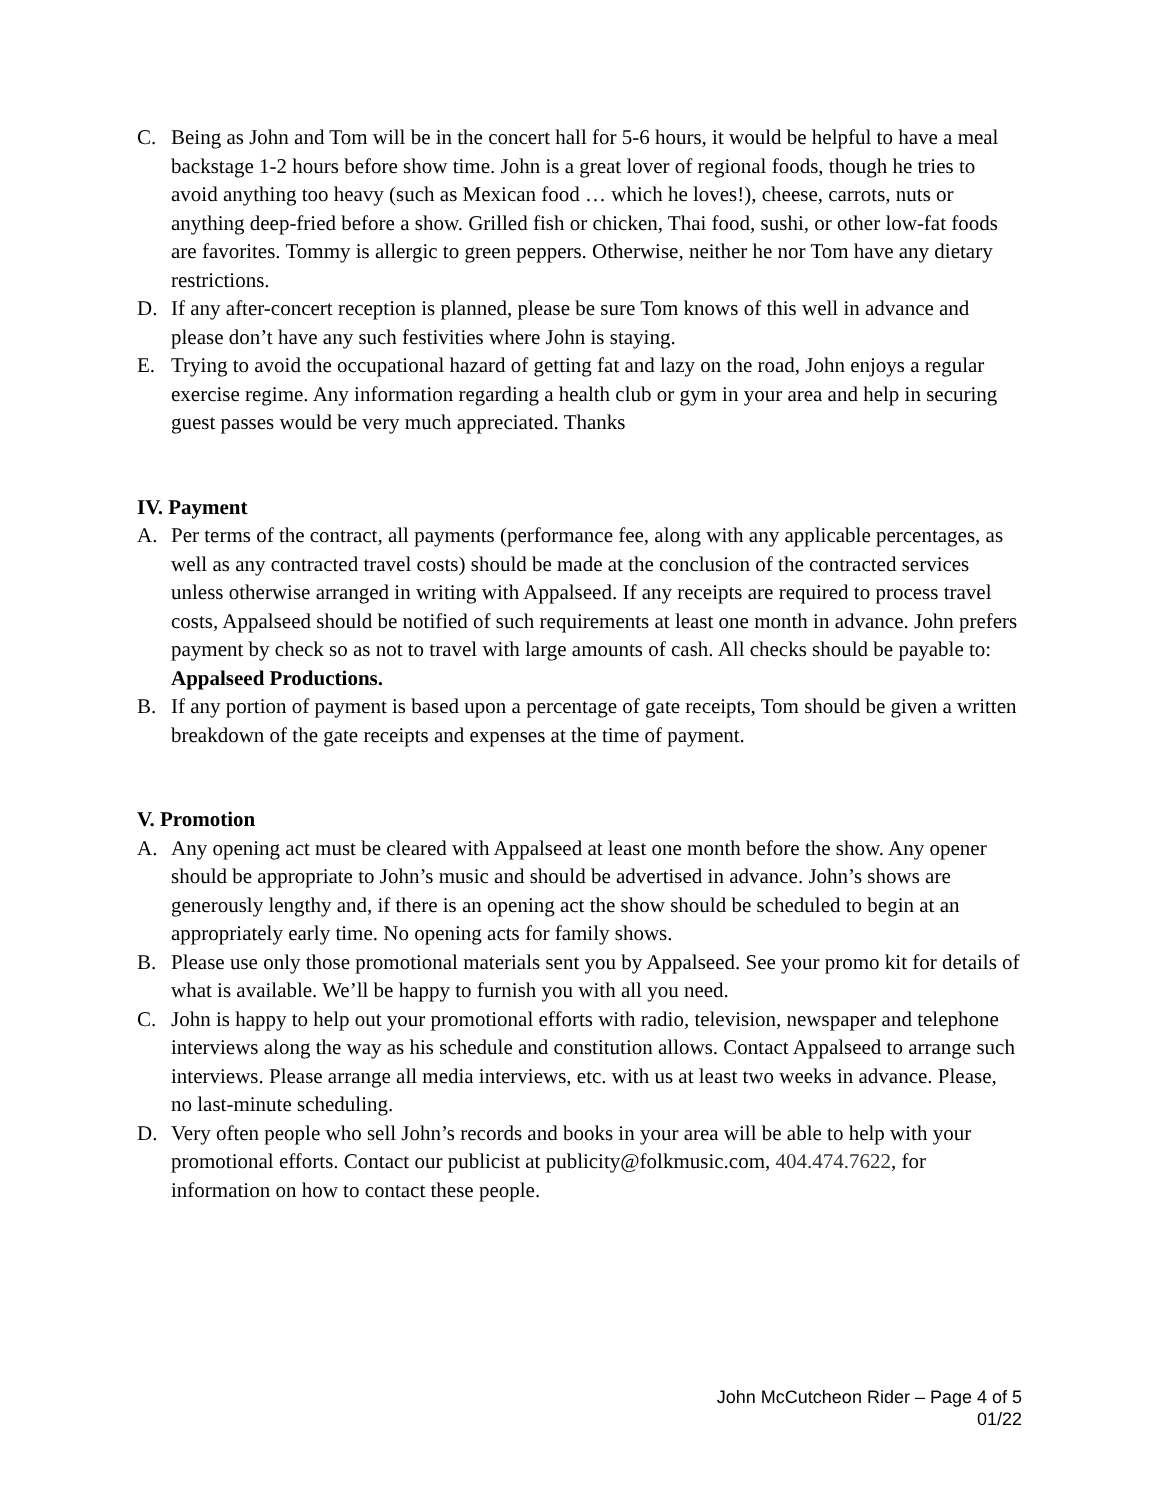C. Being as John and Tom will be in the concert hall for 5-6 hours, it would be helpful to have a meal backstage 1-2 hours before show time. John is a great lover of regional foods, though he tries to avoid anything too heavy (such as Mexican food … which he loves!), cheese, carrots, nuts or anything deep-fried before a show. Grilled fish or chicken, Thai food, sushi, or other low-fat foods are favorites. Tommy is allergic to green peppers. Otherwise, neither he nor Tom have any dietary restrictions.
D. If any after-concert reception is planned, please be sure Tom knows of this well in advance and please don’t have any such festivities where John is staying.
E. Trying to avoid the occupational hazard of getting fat and lazy on the road, John enjoys a regular exercise regime. Any information regarding a health club or gym in your area and help in securing guest passes would be very much appreciated. Thanks
IV. Payment
A. Per terms of the contract, all payments (performance fee, along with any applicable percentages, as well as any contracted travel costs) should be made at the conclusion of the contracted services unless otherwise arranged in writing with Appalseed. If any receipts are required to process travel costs, Appalseed should be notified of such requirements at least one month in advance. John prefers payment by check so as not to travel with large amounts of cash. All checks should be payable to: Appalseed Productions.
B. If any portion of payment is based upon a percentage of gate receipts, Tom should be given a written breakdown of the gate receipts and expenses at the time of payment.
V. Promotion
A. Any opening act must be cleared with Appalseed at least one month before the show. Any opener should be appropriate to John’s music and should be advertised in advance. John’s shows are generously lengthy and, if there is an opening act the show should be scheduled to begin at an appropriately early time. No opening acts for family shows.
B. Please use only those promotional materials sent you by Appalseed. See your promo kit for details of what is available. We’ll be happy to furnish you with all you need.
C. John is happy to help out your promotional efforts with radio, television, newspaper and telephone interviews along the way as his schedule and constitution allows. Contact Appalseed to arrange such interviews. Please arrange all media interviews, etc. with us at least two weeks in advance. Please, no last-minute scheduling.
D. Very often people who sell John’s records and books in your area will be able to help with your promotional efforts. Contact our publicist at publicity@folkmusic.com, 404.474.7622, for information on how to contact these people.
John McCutcheon Rider – Page 4 of 5
01/22